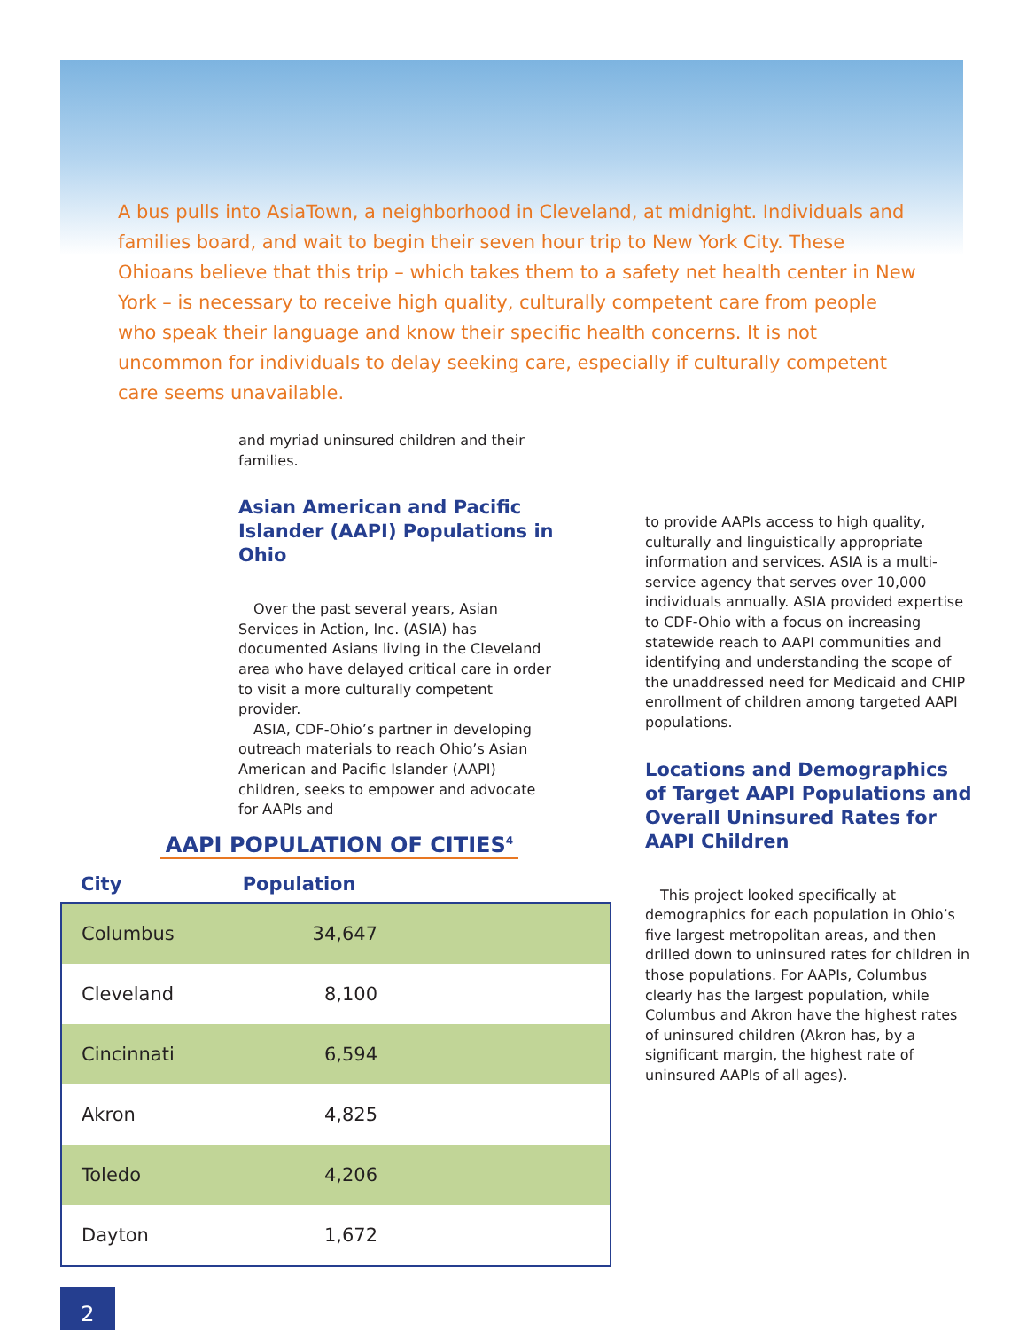A bus pulls into AsiaTown, a neighborhood in Cleveland, at midnight. Individuals and families board, and wait to begin their seven hour trip to New York City. These Ohioans believe that this trip – which takes them to a safety net health center in New York – is necessary to receive high quality, culturally competent care from people who speak their language and know their specific health concerns. It is not uncommon for individuals to delay seeking care, especially if culturally competent care seems unavailable.
and myriad uninsured children and their families.
Asian American and Pacific Islander (AAPI) Populations in Ohio
Over the past several years, Asian Services in Action, Inc. (ASIA) has documented Asians living in the Cleveland area who have delayed critical care in order to visit a more culturally competent provider.
ASIA, CDF-Ohio’s partner in developing outreach materials to reach Ohio’s Asian American and Pacific Islander (AAPI) children, seeks to empower and advocate for AAPIs and
AAPI POPULATION OF CITIES<sup>4</sup>
| City | Population |
| --- | --- |
| Columbus | 34,647 |
| Cleveland | 8,100 |
| Cincinnati | 6,594 |
| Akron | 4,825 |
| Toledo | 4,206 |
| Dayton | 1,672 |
2
to provide AAPIs access to high quality, culturally and linguistically appropriate information and services. ASIA is a multi-service agency that serves over 10,000 individuals annually. ASIA provided expertise to CDF-Ohio with a focus on increasing statewide reach to AAPI communities and identifying and understanding the scope of the unaddressed need for Medicaid and CHIP enrollment of children among targeted AAPI populations.
Locations and Demographics of Target AAPI Populations and Overall Uninsured Rates for AAPI Children
This project looked specifically at demographics for each population in Ohio’s five largest metropolitan areas, and then drilled down to uninsured rates for children in those populations. For AAPIs, Columbus clearly has the largest population, while Columbus and Akron have the highest rates of uninsured children (Akron has, by a significant margin, the highest rate of uninsured AAPIs of all ages).